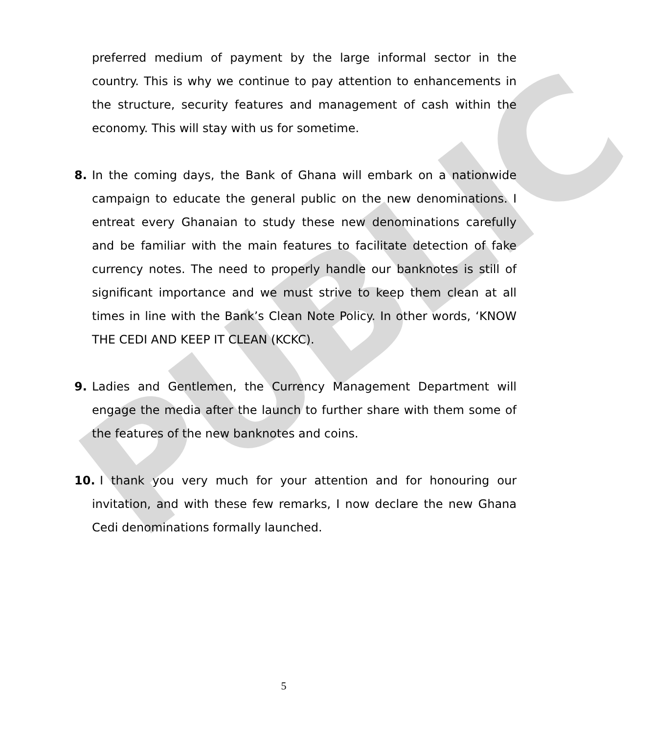PUBLIC
preferred medium of payment by the large informal sector in the country. This is why we continue to pay attention to enhancements in the structure, security features and management of cash within the economy. This will stay with us for sometime.
8. In the coming days, the Bank of Ghana will embark on a nationwide campaign to educate the general public on the new denominations. I entreat every Ghanaian to study these new denominations carefully and be familiar with the main features to facilitate detection of fake currency notes. The need to properly handle our banknotes is still of significant importance and we must strive to keep them clean at all times in line with the Bank’s Clean Note Policy. In other words, ‘KNOW THE CEDI AND KEEP IT CLEAN (KCKC).
9. Ladies and Gentlemen, the Currency Management Department will engage the media after the launch to further share with them some of the features of the new banknotes and coins.
10.
I thank you very much for your attention and for honouring our invitation, and with these few remarks, I now declare the new Ghana Cedi denominations formally launched.
5